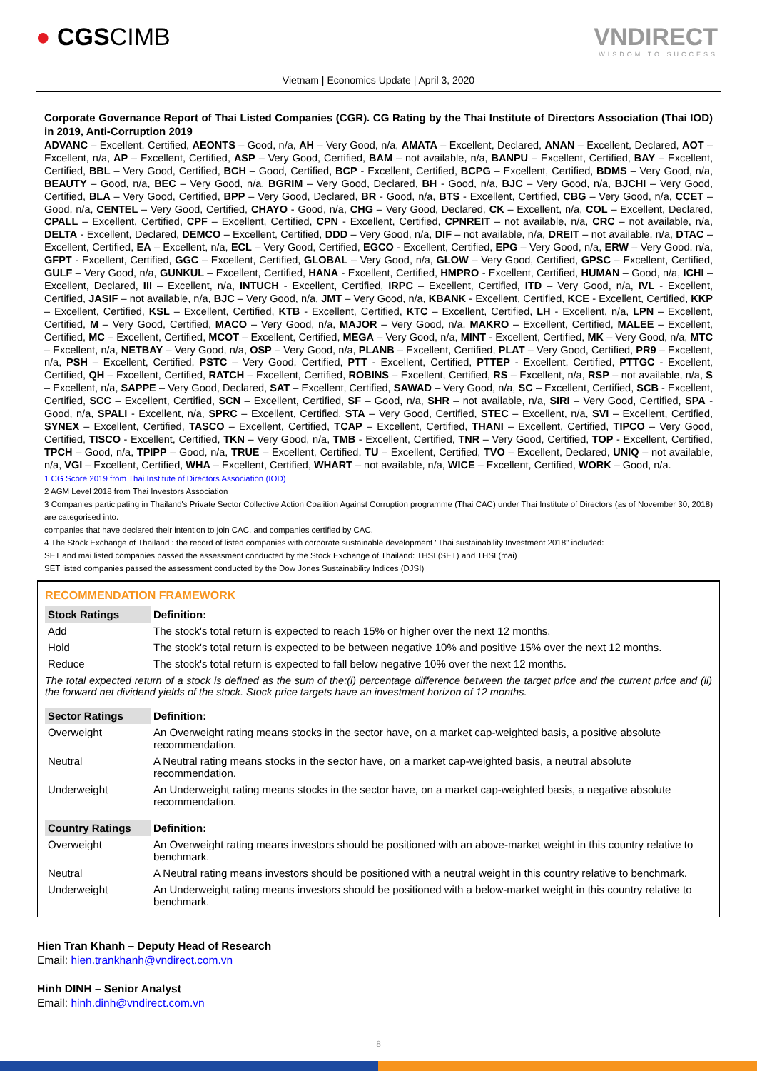● CGSCIMB VNDIRECT
WISDOM TO SUCCESS
Vietnam | Economics Update | April 3, 2020
Corporate Governance Report of Thai Listed Companies (CGR). CG Rating by the Thai Institute of Directors Association (Thai IOD) in 2019, Anti-Corruption 2019
ADVANC – Excellent, Certified, AEONTS – Good, n/a, AH – Very Good, n/a, AMATA – Excellent, Declared, ANAN – Excellent, Declared, AOT – Excellent, n/a, AP – Excellent, Certified, ASP – Very Good, Certified, BAM – not available, n/a, BANPU – Excellent, Certified, BAY – Excellent, Certified, BBL – Very Good, Certified, BCH – Good, Certified, BCP - Excellent, Certified, BCPG – Excellent, Certified, BDMS – Very Good, n/a, BEAUTY – Good, n/a, BEC – Very Good, n/a, BGRIM – Very Good, Declared, BH - Good, n/a, BJC – Very Good, n/a, BJCHI – Very Good, Certified, BLA – Very Good, Certified, BPP – Very Good, Declared, BR - Good, n/a, BTS - Excellent, Certified, CBG – Very Good, n/a, CCET – Good, n/a, CENTEL – Very Good, Certified, CHAYO - Good, n/a, CHG – Very Good, Declared, CK – Excellent, n/a, COL – Excellent, Declared, CPALL – Excellent, Certified, CPF – Excellent, Certified, CPN - Excellent, Certified, CPNREIT – not available, n/a, CRC – not available, n/a, DELTA - Excellent, Declared, DEMCO – Excellent, Certified, DDD – Very Good, n/a, DIF – not available, n/a, DREIT – not available, n/a, DTAC – Excellent, Certified, EA – Excellent, n/a, ECL – Very Good, Certified, EGCO - Excellent, Certified, EPG – Very Good, n/a, ERW – Very Good, n/a, GFPT - Excellent, Certified, GGC – Excellent, Certified, GLOBAL – Very Good, n/a, GLOW – Very Good, Certified, GPSC – Excellent, Certified, GULF – Very Good, n/a, GUNKUL – Excellent, Certified, HANA - Excellent, Certified, HMPRO - Excellent, Certified, HUMAN – Good, n/a, ICHI – Excellent, Declared, III – Excellent, n/a, INTUCH - Excellent, Certified, IRPC – Excellent, Certified, ITD – Very Good, n/a, IVL - Excellent, Certified, JASIF – not available, n/a, BJC – Very Good, n/a, JMT – Very Good, n/a, KBANK - Excellent, Certified, KCE - Excellent, Certified, KKP – Excellent, Certified, KSL – Excellent, Certified, KTB - Excellent, Certified, KTC – Excellent, Certified, LH - Excellent, n/a, LPN – Excellent, Certified, M – Very Good, Certified, MACO – Very Good, n/a, MAJOR – Very Good, n/a, MAKRO – Excellent, Certified, MALEE – Excellent, Certified, MC – Excellent, Certified, MCOT – Excellent, Certified, MEGA – Very Good, n/a, MINT - Excellent, Certified, MK – Very Good, n/a, MTC – Excellent, n/a, NETBAY – Very Good, n/a, OSP – Very Good, n/a, PLANB – Excellent, Certified, PLAT – Very Good, Certified, PR9 – Excellent, n/a, PSH – Excellent, Certified, PSTC – Very Good, Certified, PTT - Excellent, Certified, PTTEP - Excellent, Certified, PTTGC - Excellent, Certified, QH – Excellent, Certified, RATCH – Excellent, Certified, ROBINS – Excellent, Certified, RS – Excellent, n/a, RSP – not available, n/a, S – Excellent, n/a, SAPPE – Very Good, Declared, SAT – Excellent, Certified, SAWAD – Very Good, n/a, SC – Excellent, Certified, SCB - Excellent, Certified, SCC – Excellent, Certified, SCN – Excellent, Certified, SF – Good, n/a, SHR – not available, n/a, SIRI – Very Good, Certified, SPA - Good, n/a, SPALI - Excellent, n/a, SPRC – Excellent, Certified, STA – Very Good, Certified, STEC – Excellent, n/a, SVI – Excellent, Certified, SYNEX – Excellent, Certified, TASCO – Excellent, Certified, TCAP – Excellent, Certified, THANI – Excellent, Certified, TIPCO – Very Good, Certified, TISCO - Excellent, Certified, TKN – Very Good, n/a, TMB - Excellent, Certified, TNR – Very Good, Certified, TOP - Excellent, Certified, TPCH – Good, n/a, TPIPP – Good, n/a, TRUE – Excellent, Certified, TU – Excellent, Certified, TVO – Excellent, Declared, UNIQ – not available, n/a, VGI – Excellent, Certified, WHA – Excellent, Certified, WHART – not available, n/a, WICE – Excellent, Certified, WORK – Good, n/a.
1 CG Score 2019 from Thai Institute of Directors Association (IOD)
2 AGM Level 2018 from Thai Investors Association
3 Companies participating in Thailand's Private Sector Collective Action Coalition Against Corruption programme (Thai CAC) under Thai Institute of Directors (as of November 30, 2018) are categorised into:
companies that have declared their intention to join CAC, and companies certified by CAC.
4 The Stock Exchange of Thailand : the record of listed companies with corporate sustainable development "Thai sustainability Investment 2018" included:
SET and mai listed companies passed the assessment conducted by the Stock Exchange of Thailand: THSI (SET) and THSI (mai)
SET listed companies passed the assessment conducted by the Dow Jones Sustainability Indices (DJSI)
RECOMMENDATION FRAMEWORK
| Stock Ratings | Definition: |
| --- | --- |
| Add | The stock's total return is expected to reach 15% or higher over the next 12 months. |
| Hold | The stock's total return is expected to be between negative 10% and positive 15% over the next 12 months. |
| Reduce | The stock's total return is expected to fall below negative 10% over the next 12 months. |
The total expected return of a stock is defined as the sum of the:(i) percentage difference between the target price and the current price and (ii) the forward net dividend yields of the stock. Stock price targets have an investment horizon of 12 months.
| Sector Ratings | Definition: |
| --- | --- |
| Overweight | An Overweight rating means stocks in the sector have, on a market cap-weighted basis, a positive absolute recommendation. |
| Neutral | A Neutral rating means stocks in the sector have, on a market cap-weighted basis, a neutral absolute recommendation. |
| Underweight | An Underweight rating means stocks in the sector have, on a market cap-weighted basis, a negative absolute recommendation. |
| Country Ratings | Definition: |
| --- | --- |
| Overweight | An Overweight rating means investors should be positioned with an above-market weight in this country relative to benchmark. |
| Neutral | A Neutral rating means investors should be positioned with a neutral weight in this country relative to benchmark. |
| Underweight | An Underweight rating means investors should be positioned with a below-market weight in this country relative to benchmark. |
Hien Tran Khanh – Deputy Head of Research
Email: hien.trankhanh@vndirect.com.vn
Hinh DINH – Senior Analyst
Email: hinh.dinh@vndirect.com.vn
8